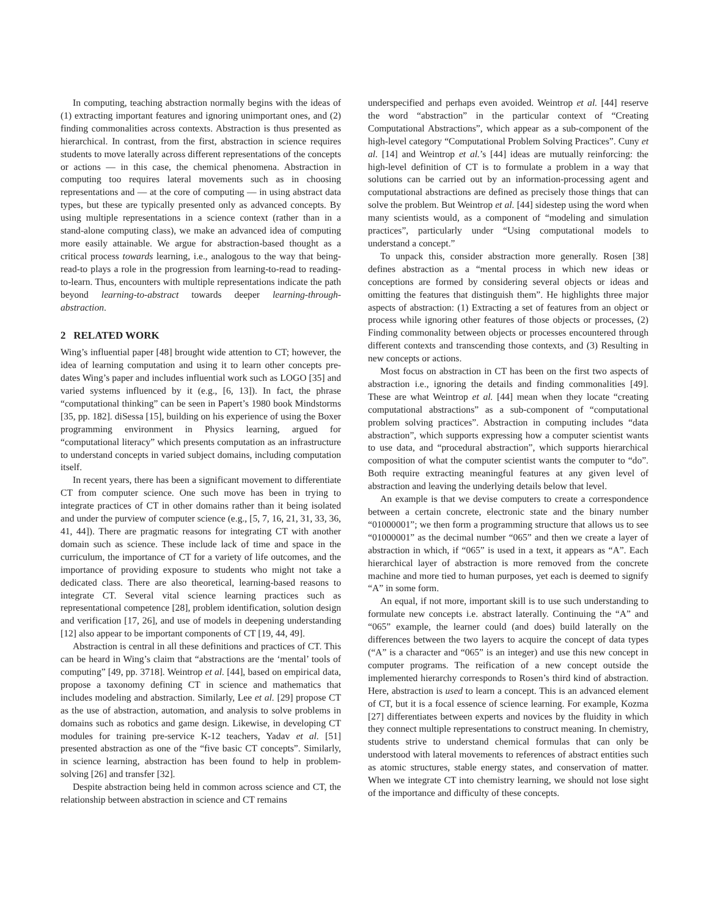In computing, teaching abstraction normally begins with the ideas of (1) extracting important features and ignoring unimportant ones, and (2) finding commonalities across contexts. Abstraction is thus presented as hierarchical. In contrast, from the first, abstraction in science requires students to move laterally across different representations of the concepts or actions — in this case, the chemical phenomena. Abstraction in computing too requires lateral movements such as in choosing representations and — at the core of computing — in using abstract data types, but these are typically presented only as advanced concepts. By using multiple representations in a science context (rather than in a stand-alone computing class), we make an advanced idea of computing more easily attainable. We argue for abstraction-based thought as a critical process towards learning, i.e., analogous to the way that being-read-to plays a role in the progression from learning-to-read to reading-to-learn. Thus, encounters with multiple representations indicate the path beyond learning-to-abstract towards deeper learning-through-abstraction.
2 RELATED WORK
Wing’s influential paper [48] brought wide attention to CT; however, the idea of learning computation and using it to learn other concepts pre-dates Wing’s paper and includes influential work such as LOGO [35] and varied systems influenced by it (e.g., [6, 13]). In fact, the phrase “computational thinking” can be seen in Papert’s 1980 book Mindstorms [35, pp. 182]. diSessa [15], building on his experience of using the Boxer programming environment in Physics learning, argued for “computational literacy” which presents computation as an infrastructure to understand concepts in varied subject domains, including computation itself.
In recent years, there has been a significant movement to differentiate CT from computer science. One such move has been in trying to integrate practices of CT in other domains rather than it being isolated and under the purview of computer science (e.g., [5, 7, 16, 21, 31, 33, 36, 41, 44]). There are pragmatic reasons for integrating CT with another domain such as science. These include lack of time and space in the curriculum, the importance of CT for a variety of life outcomes, and the importance of providing exposure to students who might not take a dedicated class. There are also theoretical, learning-based reasons to integrate CT. Several vital science learning practices such as representational competence [28], problem identification, solution design and verification [17, 26], and use of models in deepening understanding [12] also appear to be important components of CT [19, 44, 49].
Abstraction is central in all these definitions and practices of CT. This can be heard in Wing’s claim that “abstractions are the ‘mental’ tools of computing” [49, pp. 3718]. Weintrop et al. [44], based on empirical data, propose a taxonomy defining CT in science and mathematics that includes modeling and abstraction. Similarly, Lee et al. [29] propose CT as the use of abstraction, automation, and analysis to solve problems in domains such as robotics and game design. Likewise, in developing CT modules for training pre-service K-12 teachers, Yadav et al. [51] presented abstraction as one of the “five basic CT concepts”. Similarly, in science learning, abstraction has been found to help in problem-solving [26] and transfer [32].
Despite abstraction being held in common across science and CT, the relationship between abstraction in science and CT remains
underspecified and perhaps even avoided. Weintrop et al. [44] reserve the word “abstraction” in the particular context of “Creating Computational Abstractions”, which appear as a sub-component of the high-level category “Computational Problem Solving Practices”. Cuny et al. [14] and Weintrop et al.’s [44] ideas are mutually reinforcing: the high-level definition of CT is to formulate a problem in a way that solutions can be carried out by an information-processing agent and computational abstractions are defined as precisely those things that can solve the problem. But Weintrop et al. [44] sidestep using the word when many scientists would, as a component of “modeling and simulation practices”, particularly under “Using computational models to understand a concept.”
To unpack this, consider abstraction more generally. Rosen [38] defines abstraction as a “mental process in which new ideas or conceptions are formed by considering several objects or ideas and omitting the features that distinguish them”. He highlights three major aspects of abstraction: (1) Extracting a set of features from an object or process while ignoring other features of those objects or processes, (2) Finding commonality between objects or processes encountered through different contexts and transcending those contexts, and (3) Resulting in new concepts or actions.
Most focus on abstraction in CT has been on the first two aspects of abstraction i.e., ignoring the details and finding commonalities [49]. These are what Weintrop et al. [44] mean when they locate “creating computational abstractions” as a sub-component of “computational problem solving practices”. Abstraction in computing includes “data abstraction”, which supports expressing how a computer scientist wants to use data, and “procedural abstraction”, which supports hierarchical composition of what the computer scientist wants the computer to “do”. Both require extracting meaningful features at any given level of abstraction and leaving the underlying details below that level.
An example is that we devise computers to create a correspondence between a certain concrete, electronic state and the binary number “01000001”; we then form a programming structure that allows us to see “01000001” as the decimal number “065” and then we create a layer of abstraction in which, if “065” is used in a text, it appears as “A”. Each hierarchical layer of abstraction is more removed from the concrete machine and more tied to human purposes, yet each is deemed to signify “A” in some form.
An equal, if not more, important skill is to use such understanding to formulate new concepts i.e. abstract laterally. Continuing the “A” and “065” example, the learner could (and does) build laterally on the differences between the two layers to acquire the concept of data types (“A” is a character and “065” is an integer) and use this new concept in computer programs. The reification of a new concept outside the implemented hierarchy corresponds to Rosen’s third kind of abstraction. Here, abstraction is used to learn a concept. This is an advanced element of CT, but it is a focal essence of science learning. For example, Kozma [27] differentiates between experts and novices by the fluidity in which they connect multiple representations to construct meaning. In chemistry, students strive to understand chemical formulas that can only be understood with lateral movements to references of abstract entities such as atomic structures, stable energy states, and conservation of matter. When we integrate CT into chemistry learning, we should not lose sight of the importance and difficulty of these concepts.